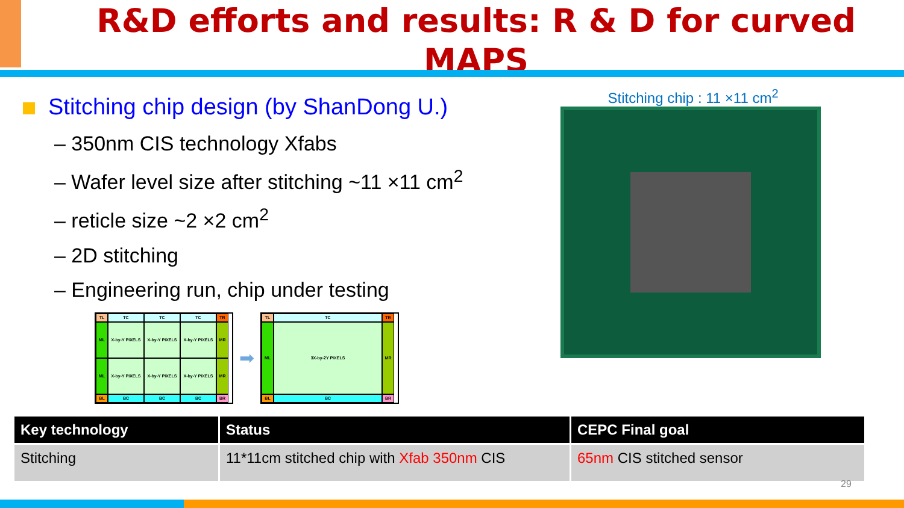R&D efforts and results: R & D for curved MAPS
Stitching chip design (by ShanDong U.)
– 350nm CIS technology Xfabs
– Wafer level size after stitching ~11 ×11 cm<sup>2</sup>
– reticle size ~2 ×2 cm<sup>2</sup>
– 2D stitching
– Engineering run, chip under testing
TL
TC
TC
TC
TR
ML
X-by-Y PIXELS
X-by-Y PIXELS
X-by-Y PIXELS
MR
ML
X-by-Y PIXELS
X-by-Y PIXELS
X-by-Y PIXELS
MR
BL
BC
BC
BC
BR
➡
TL
TC
TR
ML
3X-by-2Y PIXELS
MR
BL
BC
BR
Stitching chip : 11 ×11 cm<sup>2</sup>
| Key technology | Status | CEPC Final goal |
| --- | --- | --- |
| Stitching | 11*11cm stitched chip with Xfab 350nm CIS | 65nm CIS stitched sensor |
29